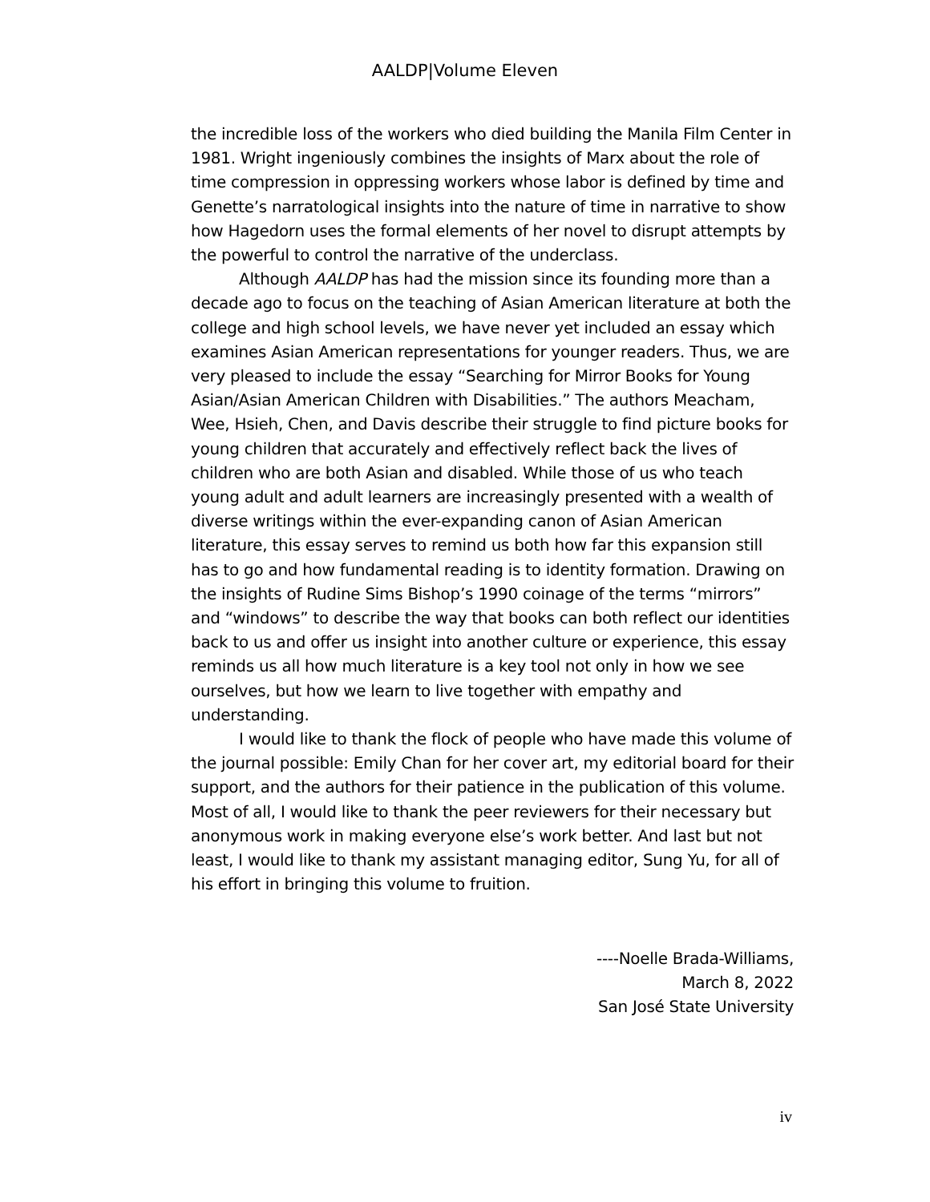AALDP|Volume Eleven
the incredible loss of the workers who died building the Manila Film Center in 1981. Wright ingeniously combines the insights of Marx about the role of time compression in oppressing workers whose labor is defined by time and Genette’s narratological insights into the nature of time in narrative to show how Hagedorn uses the formal elements of her novel to disrupt attempts by the powerful to control the narrative of the underclass.
Although AALDP has had the mission since its founding more than a decade ago to focus on the teaching of Asian American literature at both the college and high school levels, we have never yet included an essay which examines Asian American representations for younger readers. Thus, we are very pleased to include the essay “Searching for Mirror Books for Young Asian/Asian American Children with Disabilities.” The authors Meacham, Wee, Hsieh, Chen, and Davis describe their struggle to find picture books for young children that accurately and effectively reflect back the lives of children who are both Asian and disabled. While those of us who teach young adult and adult learners are increasingly presented with a wealth of diverse writings within the ever-expanding canon of Asian American literature, this essay serves to remind us both how far this expansion still has to go and how fundamental reading is to identity formation. Drawing on the insights of Rudine Sims Bishop’s 1990 coinage of the terms “mirrors” and “windows” to describe the way that books can both reflect our identities back to us and offer us insight into another culture or experience, this essay reminds us all how much literature is a key tool not only in how we see ourselves, but how we learn to live together with empathy and understanding.
I would like to thank the flock of people who have made this volume of the journal possible: Emily Chan for her cover art, my editorial board for their support, and the authors for their patience in the publication of this volume. Most of all, I would like to thank the peer reviewers for their necessary but anonymous work in making everyone else’s work better. And last but not least, I would like to thank my assistant managing editor, Sung Yu, for all of his effort in bringing this volume to fruition.
----Noelle Brada-Williams,
March 8, 2022
San José State University
iv